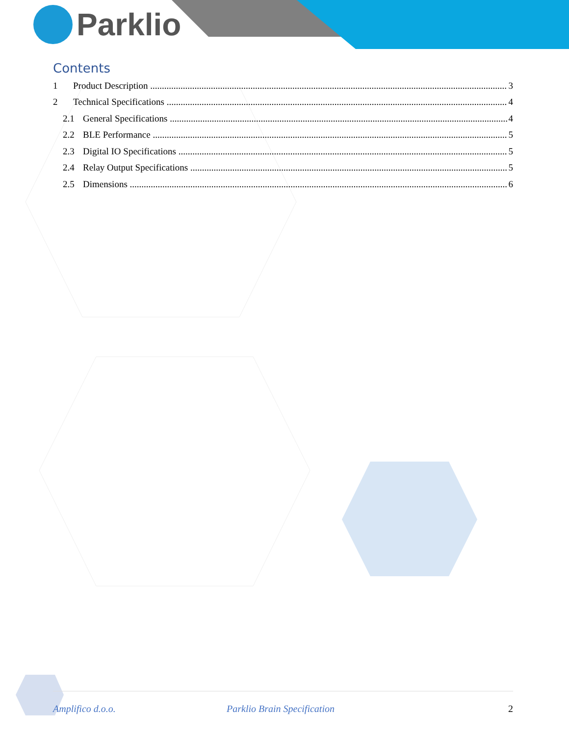Parklio
Contents
1 Product Description 3
2 Technical Specifications 4
2.1 General Specifications 4
2.2 BLE Performance 5
2.3 Digital IO Specifications 5
2.4 Relay Output Specifications 5
2.5 Dimensions 6
Amplifico d.o.o. Parklio Brain Specification 2